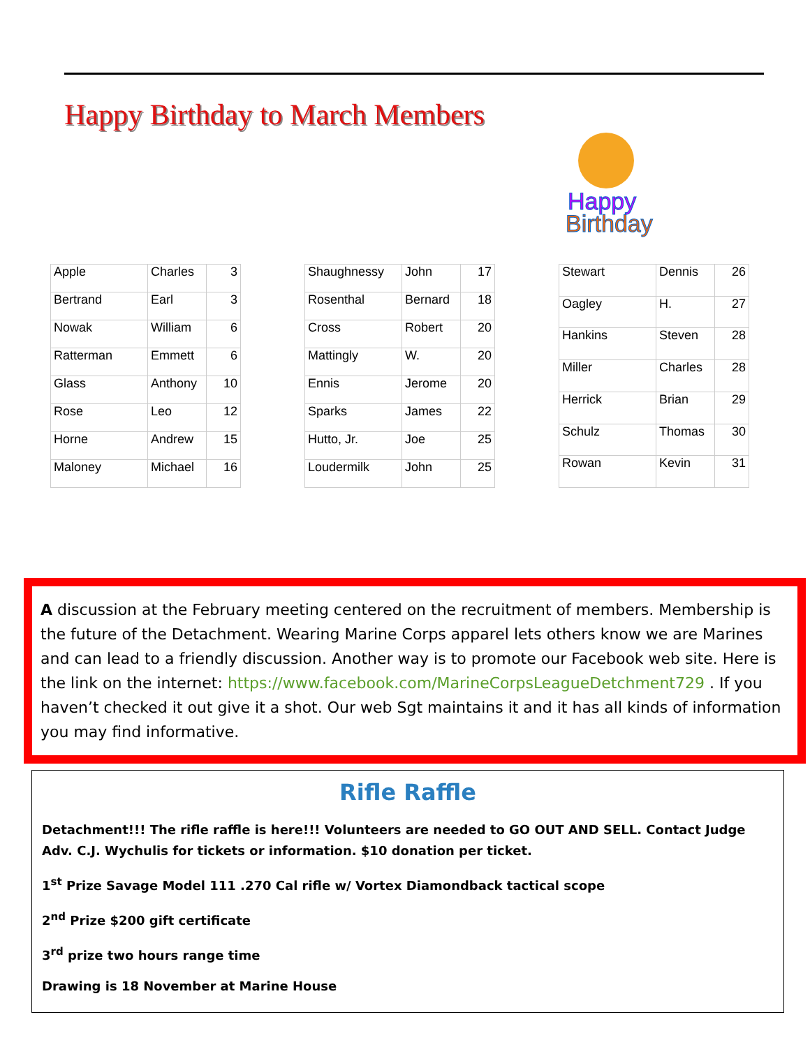Happy Birthday to March Members
Happy
Birthday
| Apple | Charles | 3 |
| Bertrand | Earl | 3 |
| Nowak | William | 6 |
| Ratterman | Emmett | 6 |
| Glass | Anthony | 10 |
| Rose | Leo | 12 |
| Horne | Andrew | 15 |
| Maloney | Michael | 16 |
| Shaughnessy | John | 17 |
| Rosenthal | Bernard | 18 |
| Cross | Robert | 20 |
| Mattingly | W. | 20 |
| Ennis | Jerome | 20 |
| Sparks | James | 22 |
| Hutto, Jr. | Joe | 25 |
| Loudermilk | John | 25 |
| Stewart | Dennis | 26 |
| Oagley | H. | 27 |
| Hankins | Steven | 28 |
| Miller | Charles | 28 |
| Herrick | Brian | 29 |
| Schulz | Thomas | 30 |
| Rowan | Kevin | 31 |
A discussion at the February meeting centered on the recruitment of members. Membership is the future of the Detachment. Wearing Marine Corps apparel lets others know we are Marines and can lead to a friendly discussion. Another way is to promote our Facebook web site. Here is the link on the internet: https://www.facebook.com/MarineCorpsLeagueDetchment729 . If you haven’t checked it out give it a shot. Our web Sgt maintains it and it has all kinds of information you may find informative.
Rifle Raffle
Detachment!!! The rifle raffle is here!!! Volunteers are needed to GO OUT AND SELL. Contact Judge Adv. C.J. Wychulis for tickets or information. $10 donation per ticket.
1<sup>st</sup> Prize Savage Model 111 .270 Cal rifle w/ Vortex Diamondback tactical scope
2<sup>nd</sup> Prize $200 gift certificate
3<sup>rd</sup> prize two hours range time
Drawing is 18 November at Marine House